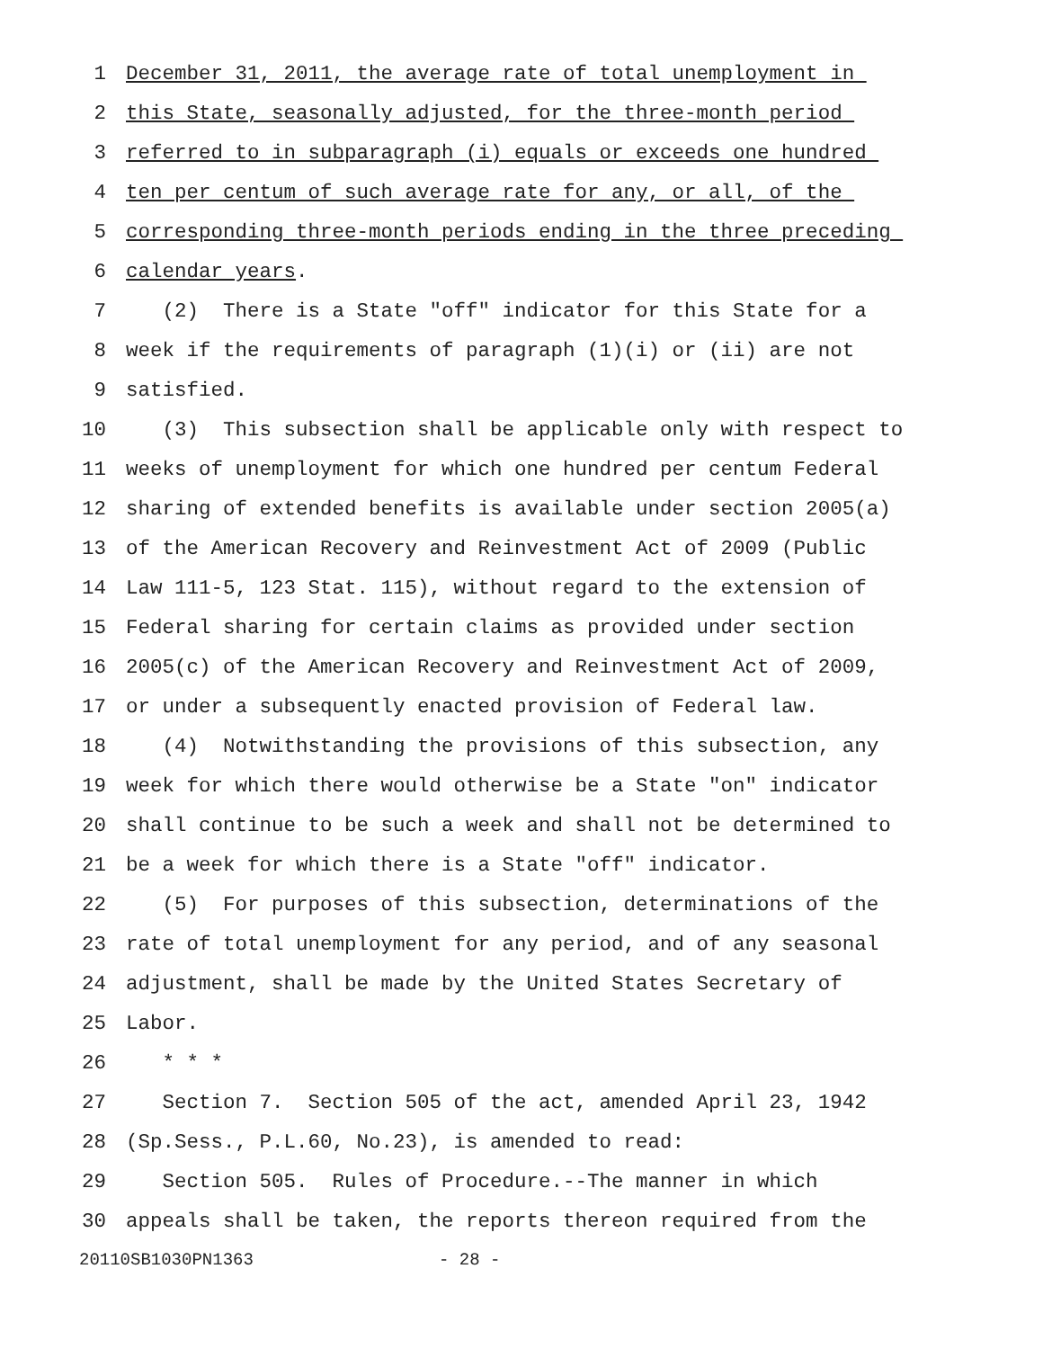1 December 31, 2011, the average rate of total unemployment in
2 this State, seasonally adjusted, for the three-month period
3 referred to in subparagraph (i) equals or exceeds one hundred
4 ten per centum of such average rate for any, or all, of the
5 corresponding three-month periods ending in the three preceding
6 calendar years.
7 (2) There is a State "off" indicator for this State for a
8 week if the requirements of paragraph (1)(i) or (ii) are not
9 satisfied.
10 (3) This subsection shall be applicable only with respect to
11 weeks of unemployment for which one hundred per centum Federal
12 sharing of extended benefits is available under section 2005(a)
13 of the American Recovery and Reinvestment Act of 2009 (Public
14 Law 111-5, 123 Stat. 115), without regard to the extension of
15 Federal sharing for certain claims as provided under section
16 2005(c) of the American Recovery and Reinvestment Act of 2009,
17 or under a subsequently enacted provision of Federal law.
18 (4) Notwithstanding the provisions of this subsection, any
19 week for which there would otherwise be a State "on" indicator
20 shall continue to be such a week and shall not be determined to
21 be a week for which there is a State "off" indicator.
22 (5) For purposes of this subsection, determinations of the
23 rate of total unemployment for any period, and of any seasonal
24 adjustment, shall be made by the United States Secretary of
25 Labor.
26 * * *
27 Section 7. Section 505 of the act, amended April 23, 1942
28 (Sp.Sess., P.L.60, No.23), is amended to read:
29 Section 505. Rules of Procedure.--The manner in which
30 appeals shall be taken, the reports thereon required from the
20110SB1030PN1363 - 28 -